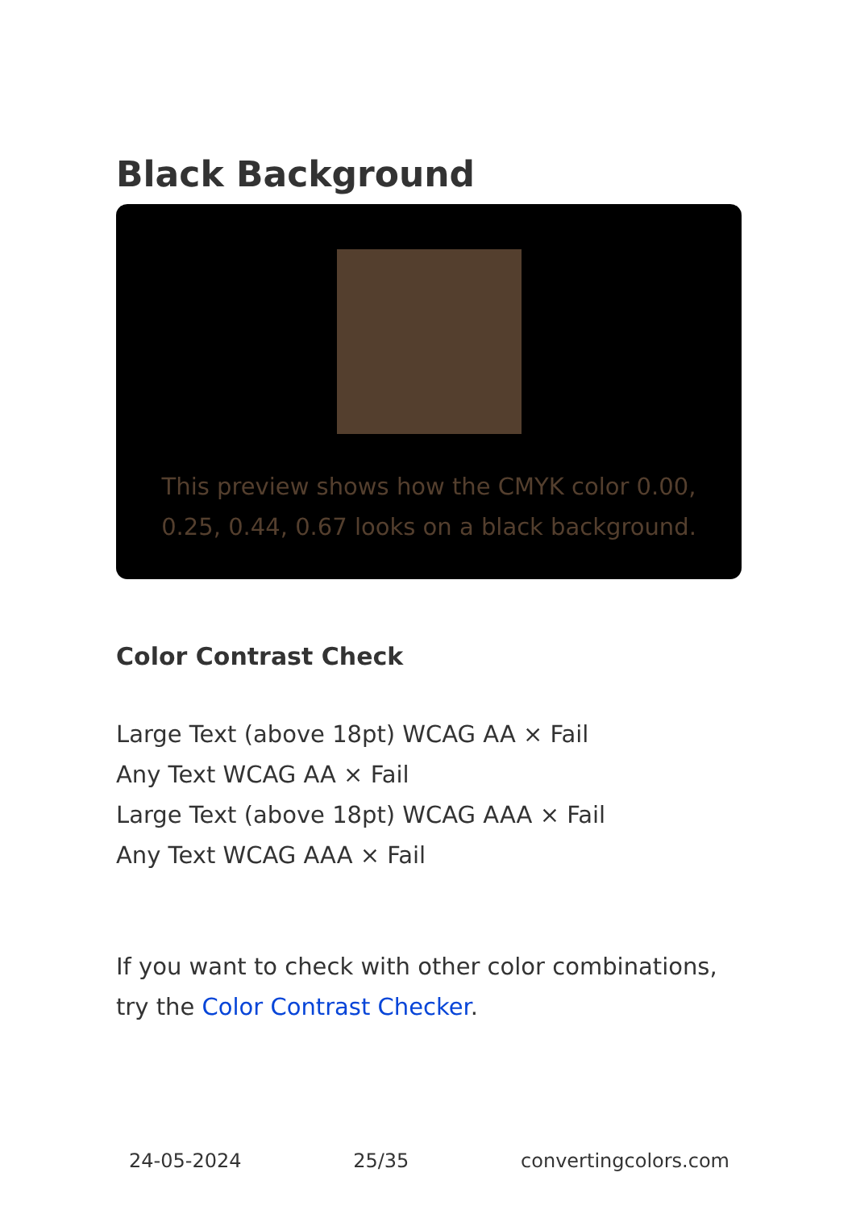Black Background
This preview shows how the CMYK color 0.00, 0.25, 0.44, 0.67 looks on a black background.
Color Contrast Check
Large Text (above 18pt) WCAG AA × Fail
Any Text WCAG AA × Fail
Large Text (above 18pt) WCAG AAA × Fail
Any Text WCAG AAA × Fail
If you want to check with other color combinations, try the Color Contrast Checker.
24-05-2024 25/35 convertingcolors.com